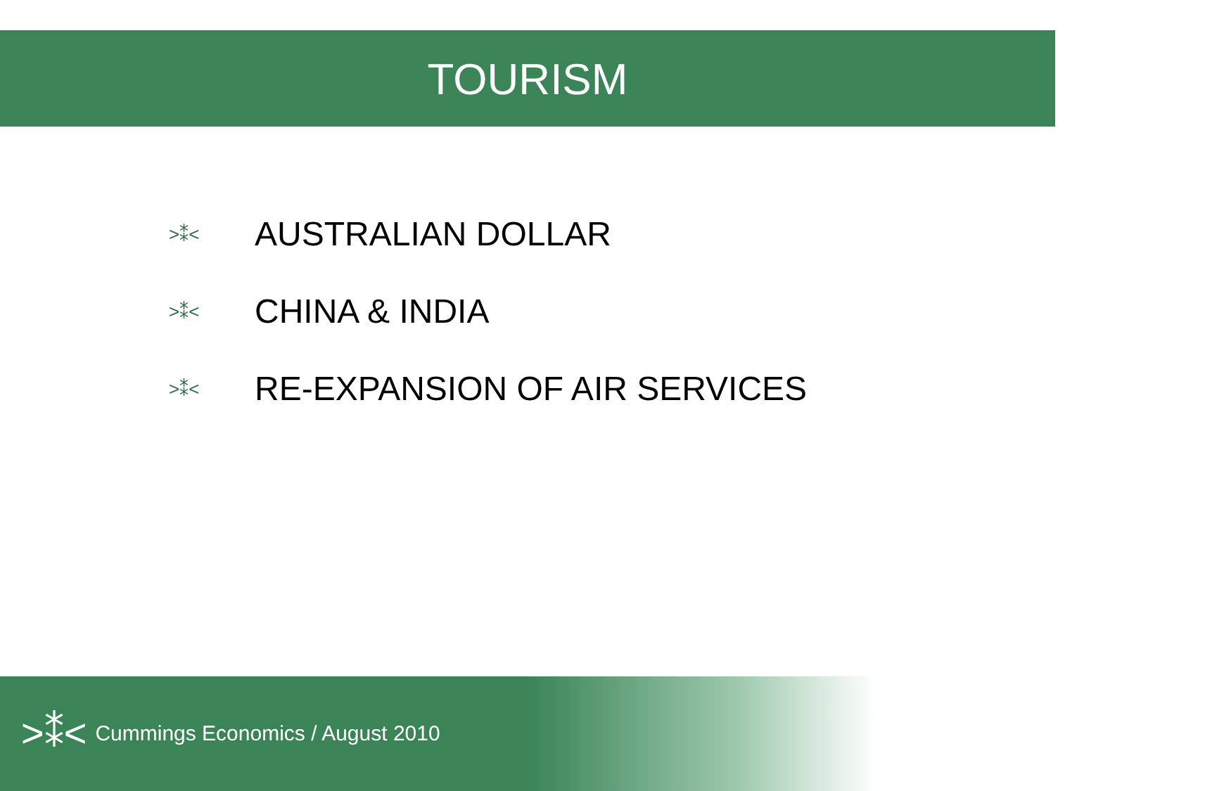TOURISM
>⁑< AUSTRALIAN DOLLAR
>⁑< CHINA & INDIA
>⁑< RE-EXPANSION OF AIR SERVICES
>⁑< Cummings Economics / August 2010